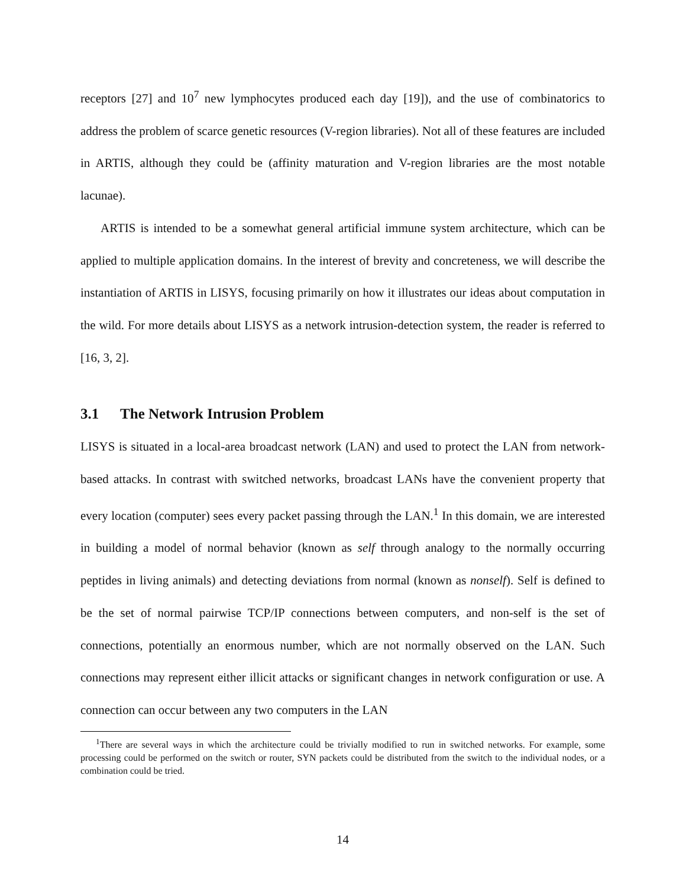receptors [27] and 10<sup>7</sup> new lymphocytes produced each day [19]), and the use of combinatorics to address the problem of scarce genetic resources (V-region libraries). Not all of these features are included in ARTIS, although they could be (affinity maturation and V-region libraries are the most notable lacunae).
ARTIS is intended to be a somewhat general artificial immune system architecture, which can be applied to multiple application domains. In the interest of brevity and concreteness, we will describe the instantiation of ARTIS in LISYS, focusing primarily on how it illustrates our ideas about computation in the wild. For more details about LISYS as a network intrusion-detection system, the reader is referred to [16, 3, 2].
3.1 The Network Intrusion Problem
LISYS is situated in a local-area broadcast network (LAN) and used to protect the LAN from network-based attacks. In contrast with switched networks, broadcast LANs have the convenient property that every location (computer) sees every packet passing through the LAN.<sup>1</sup> In this domain, we are interested in building a model of normal behavior (known as self through analogy to the normally occurring peptides in living animals) and detecting deviations from normal (known as nonself). Self is defined to be the set of normal pairwise TCP/IP connections between computers, and non-self is the set of connections, potentially an enormous number, which are not normally observed on the LAN. Such connections may represent either illicit attacks or significant changes in network configuration or use. A connection can occur between any two computers in the LAN
<sup>1</sup> There are several ways in which the architecture could be trivially modified to run in switched networks. For example, some processing could be performed on the switch or router, SYN packets could be distributed from the switch to the individual nodes, or a combination could be tried.
14